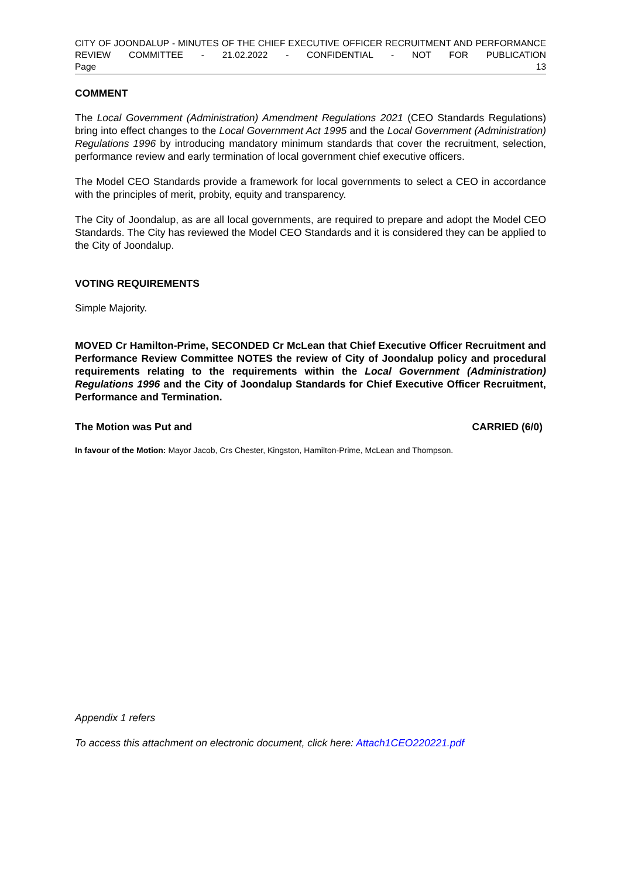CITY OF JOONDALUP - MINUTES OF THE CHIEF EXECUTIVE OFFICER RECRUITMENT AND PERFORMANCE REVIEW COMMITTEE - 21.02.2022 - CONFIDENTIAL - NOT FOR PUBLICATION
Page 13
COMMENT
The Local Government (Administration) Amendment Regulations 2021 (CEO Standards Regulations) bring into effect changes to the Local Government Act 1995 and the Local Government (Administration) Regulations 1996 by introducing mandatory minimum standards that cover the recruitment, selection, performance review and early termination of local government chief executive officers.
The Model CEO Standards provide a framework for local governments to select a CEO in accordance with the principles of merit, probity, equity and transparency.
The City of Joondalup, as are all local governments, are required to prepare and adopt the Model CEO Standards. The City has reviewed the Model CEO Standards and it is considered they can be applied to the City of Joondalup.
VOTING REQUIREMENTS
Simple Majority.
MOVED Cr Hamilton-Prime, SECONDED Cr McLean that Chief Executive Officer Recruitment and Performance Review Committee NOTES the review of City of Joondalup policy and procedural requirements relating to the requirements within the Local Government (Administration) Regulations 1996 and the City of Joondalup Standards for Chief Executive Officer Recruitment, Performance and Termination.
The Motion was Put and CARRIED (6/0)
In favour of the Motion: Mayor Jacob, Crs Chester, Kingston, Hamilton-Prime, McLean and Thompson.
Appendix 1 refers
To access this attachment on electronic document, click here: Attach1CEO220221.pdf